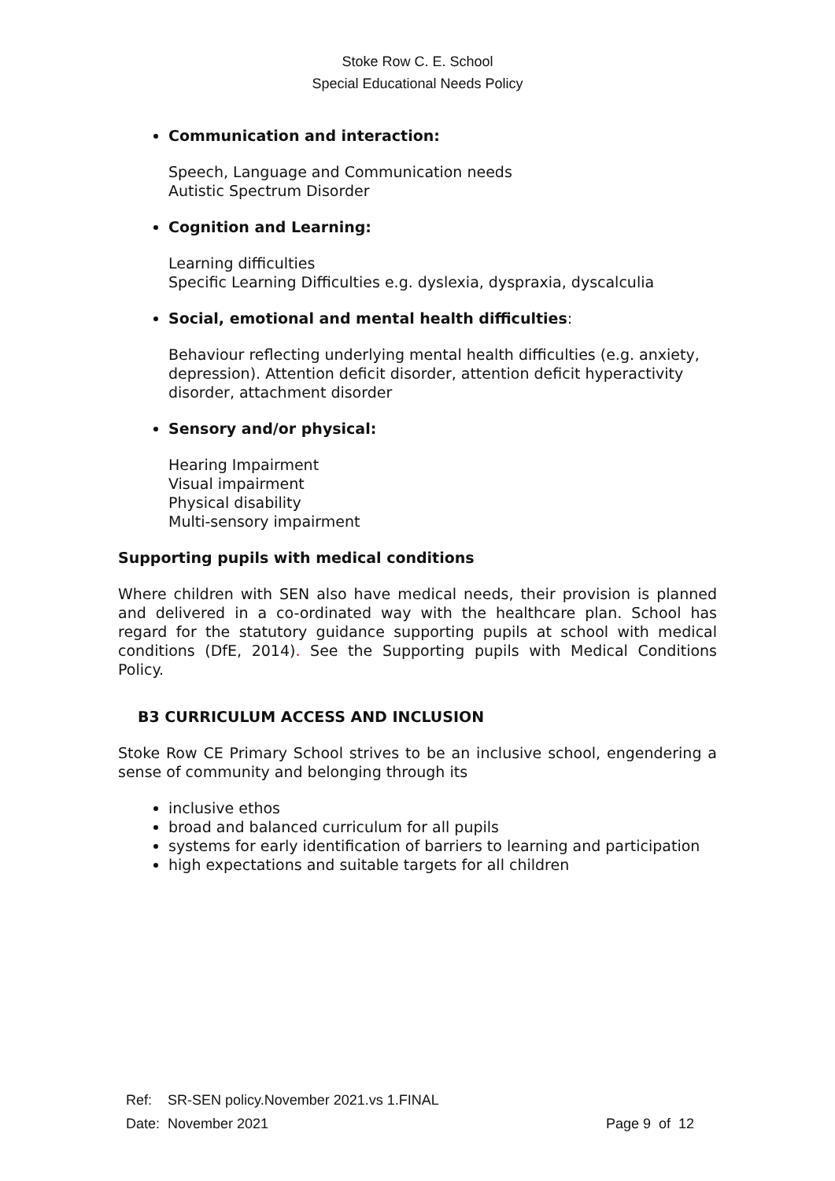Stoke Row C. E. School
Special Educational Needs Policy
Communication and interaction:
Speech, Language and Communication needs
Autistic Spectrum Disorder
Cognition and Learning:
Learning difficulties
Specific Learning Difficulties e.g. dyslexia, dyspraxia, dyscalculia
Social, emotional and mental health difficulties:
Behaviour reflecting underlying mental health difficulties (e.g. anxiety, depression). Attention deficit disorder, attention deficit hyperactivity disorder, attachment disorder
Sensory and/or physical:
Hearing Impairment
Visual impairment
Physical disability
Multi-sensory impairment
Supporting pupils with medical conditions
Where children with SEN also have medical needs, their provision is planned and delivered in a co-ordinated way with the healthcare plan. School has regard for the statutory guidance supporting pupils at school with medical conditions (DfE, 2014). See the Supporting pupils with Medical Conditions Policy.
B3 CURRICULUM ACCESS AND INCLUSION
Stoke Row CE Primary School strives to be an inclusive school, engendering a sense of community and belonging through its
inclusive ethos
broad and balanced curriculum for all pupils
systems for early identification of barriers to learning and participation
high expectations and suitable targets for all children
Ref: SR-SEN policy.November 2021.vs 1.FINAL
Date: November 2021 Page 9 of 12